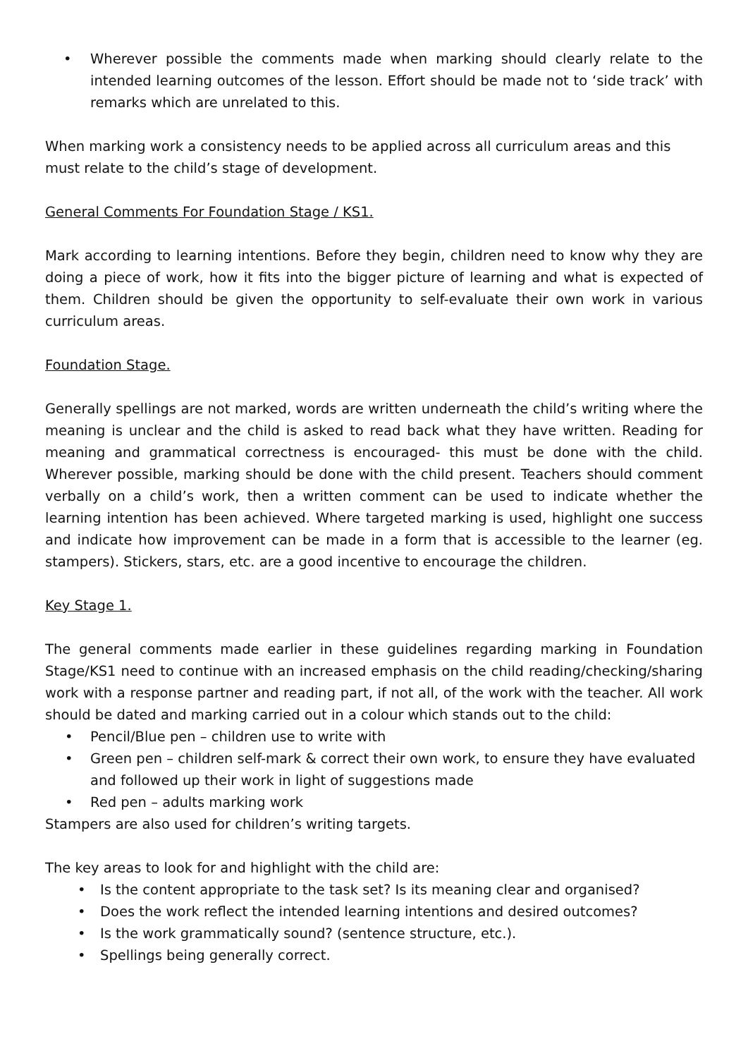• Wherever possible the comments made when marking should clearly relate to the intended learning outcomes of the lesson. Effort should be made not to ‘side track’ with remarks which are unrelated to this.
When marking work a consistency needs to be applied across all curriculum areas and this must relate to the child’s stage of development.
General Comments For Foundation Stage / KS1.
Mark according to learning intentions. Before they begin, children need to know why they are doing a piece of work, how it fits into the bigger picture of learning and what is expected of them. Children should be given the opportunity to self-evaluate their own work in various curriculum areas.
Foundation Stage.
Generally spellings are not marked, words are written underneath the child’s writing where the meaning is unclear and the child is asked to read back what they have written. Reading for meaning and grammatical correctness is encouraged- this must be done with the child. Wherever possible, marking should be done with the child present. Teachers should comment verbally on a child’s work, then a written comment can be used to indicate whether the learning intention has been achieved. Where targeted marking is used, highlight one success and indicate how improvement can be made in a form that is accessible to the learner (eg. stampers). Stickers, stars, etc. are a good incentive to encourage the children.
Key Stage 1.
The general comments made earlier in these guidelines regarding marking in Foundation Stage/KS1 need to continue with an increased emphasis on the child reading/checking/sharing work with a response partner and reading part, if not all, of the work with the teacher. All work should be dated and marking carried out in a colour which stands out to the child:
• Pencil/Blue pen – children use to write with
• Green pen – children self-mark & correct their own work, to ensure they have evaluated and followed up their work in light of suggestions made
• Red pen – adults marking work
Stampers are also used for children’s writing targets.
The key areas to look for and highlight with the child are:
• Is the content appropriate to the task set? Is its meaning clear and organised?
• Does the work reflect the intended learning intentions and desired outcomes?
• Is the work grammatically sound? (sentence structure, etc.).
• Spellings being generally correct.